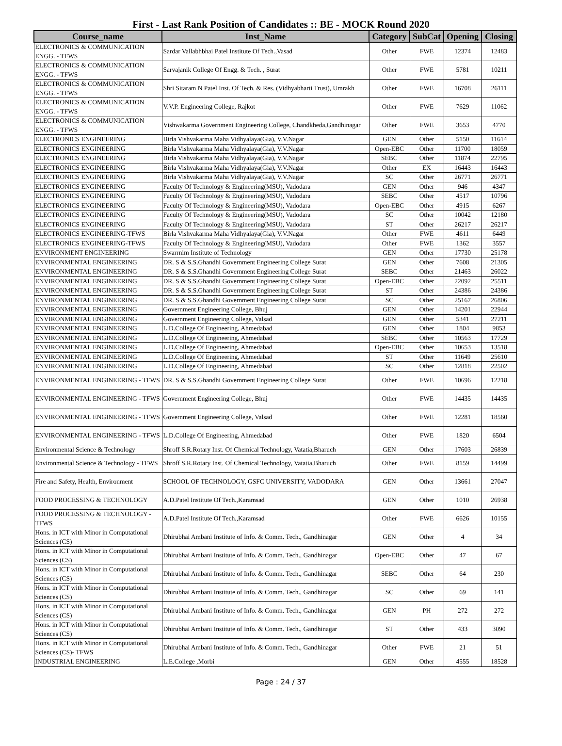First - Last Rank Position of Candidates :: BE - MOCK Round 2020
| Course_name | Inst_Name | Category | SubCat | Opening | Closing |
| --- | --- | --- | --- | --- | --- |
| ELECTRONICS & COMMUNICATION ENGG. - TFWS | Sardar Vallabhbhai Patel Institute Of Tech.,Vasad | Other | FWE | 12374 | 12483 |
| ELECTRONICS & COMMUNICATION ENGG. - TFWS | Sarvajanik College Of Engg. & Tech. , Surat | Other | FWE | 5781 | 10211 |
| ELECTRONICS & COMMUNICATION ENGG. - TFWS | Shri Sitaram N Patel Inst. Of Tech. & Res. (Vidhyabharti Trust), Umrakh | Other | FWE | 16708 | 26111 |
| ELECTRONICS & COMMUNICATION ENGG. - TFWS | V.V.P. Engineering College, Rajkot | Other | FWE | 7629 | 11062 |
| ELECTRONICS & COMMUNICATION ENGG. - TFWS | Vishwakarma Government Engineering College, Chandkheda,Gandhinagar | Other | FWE | 3653 | 4770 |
| ELECTRONICS ENGINEERING | Birla Vishvakarma Maha Vidhyalaya(Gia), V.V.Nagar | GEN | Other | 5150 | 11614 |
| ELECTRONICS ENGINEERING | Birla Vishvakarma Maha Vidhyalaya(Gia), V.V.Nagar | Open-EBC | Other | 11700 | 18059 |
| ELECTRONICS ENGINEERING | Birla Vishvakarma Maha Vidhyalaya(Gia), V.V.Nagar | SEBC | Other | 11874 | 22795 |
| ELECTRONICS ENGINEERING | Birla Vishvakarma Maha Vidhyalaya(Gia), V.V.Nagar | Other | EX | 16443 | 16443 |
| ELECTRONICS ENGINEERING | Birla Vishvakarma Maha Vidhyalaya(Gia), V.V.Nagar | SC | Other | 26771 | 26771 |
| ELECTRONICS ENGINEERING | Faculty Of Technology & Engineering(MSU), Vadodara | GEN | Other | 946 | 4347 |
| ELECTRONICS ENGINEERING | Faculty Of Technology & Engineering(MSU), Vadodara | SEBC | Other | 4517 | 10796 |
| ELECTRONICS ENGINEERING | Faculty Of Technology & Engineering(MSU), Vadodara | Open-EBC | Other | 4915 | 6267 |
| ELECTRONICS ENGINEERING | Faculty Of Technology & Engineering(MSU), Vadodara | SC | Other | 10042 | 12180 |
| ELECTRONICS ENGINEERING | Faculty Of Technology & Engineering(MSU), Vadodara | ST | Other | 26217 | 26217 |
| ELECTRONICS ENGINEERING-TFWS | Birla Vishvakarma Maha Vidhyalaya(Gia), V.V.Nagar | Other | FWE | 4611 | 6449 |
| ELECTRONICS ENGINEERING-TFWS | Faculty Of Technology & Engineering(MSU), Vadodara | Other | FWE | 1362 | 3557 |
| ENVIRONMENT ENGINEERING | Swarrnim Institute of Technology | GEN | Other | 17730 | 25178 |
| ENVIRONMENTAL ENGINEERING | DR. S & S.S.Ghandhi Government Engineering College Surat | GEN | Other | 7608 | 21305 |
| ENVIRONMENTAL ENGINEERING | DR. S & S.S.Ghandhi Government Engineering College Surat | SEBC | Other | 21463 | 26022 |
| ENVIRONMENTAL ENGINEERING | DR. S & S.S.Ghandhi Government Engineering College Surat | Open-EBC | Other | 22092 | 25511 |
| ENVIRONMENTAL ENGINEERING | DR. S & S.S.Ghandhi Government Engineering College Surat | ST | Other | 24386 | 24386 |
| ENVIRONMENTAL ENGINEERING | DR. S & S.S.Ghandhi Government Engineering College Surat | SC | Other | 25167 | 26806 |
| ENVIRONMENTAL ENGINEERING | Government Engineering College, Bhuj | GEN | Other | 14201 | 22944 |
| ENVIRONMENTAL ENGINEERING | Government Engineering College, Valsad | GEN | Other | 5341 | 27211 |
| ENVIRONMENTAL ENGINEERING | L.D.College Of Engineering, Ahmedabad | GEN | Other | 1804 | 9853 |
| ENVIRONMENTAL ENGINEERING | L.D.College Of Engineering, Ahmedabad | SEBC | Other | 10563 | 17729 |
| ENVIRONMENTAL ENGINEERING | L.D.College Of Engineering, Ahmedabad | Open-EBC | Other | 10653 | 13518 |
| ENVIRONMENTAL ENGINEERING | L.D.College Of Engineering, Ahmedabad | ST | Other | 11649 | 25610 |
| ENVIRONMENTAL ENGINEERING | L.D.College Of Engineering, Ahmedabad | SC | Other | 12818 | 22502 |
| ENVIRONMENTAL ENGINEERING - TFWS | DR. S & S.S.Ghandhi Government Engineering College Surat | Other | FWE | 10696 | 12218 |
| ENVIRONMENTAL ENGINEERING - TFWS | Government Engineering College, Bhuj | Other | FWE | 14435 | 14435 |
| ENVIRONMENTAL ENGINEERING - TFWS | Government Engineering College, Valsad | Other | FWE | 12281 | 18560 |
| ENVIRONMENTAL ENGINEERING - TFWS | L.D.College Of Engineering, Ahmedabad | Other | FWE | 1820 | 6504 |
| Environmental Science & Technology | Shroff S.R.Rotary Inst. Of Chemical Technology, Vatatia,Bharuch | GEN | Other | 17603 | 26839 |
| Environmental Science & Technology - TFWS | Shroff S.R.Rotary Inst. Of Chemical Technology, Vatatia,Bharuch | Other | FWE | 8159 | 14499 |
| Fire and Safety, Health, Environment | SCHOOL OF TECHNOLOGY, GSFC UNIVERSITY, VADODARA | GEN | Other | 13661 | 27047 |
| FOOD PROCESSING & TECHNOLOGY | A.D.Patel Institute Of Tech.,Karamsad | GEN | Other | 1010 | 26938 |
| FOOD PROCESSING & TECHNOLOGY - TFWS | A.D.Patel Institute Of Tech.,Karamsad | Other | FWE | 6626 | 10155 |
| Hons. in ICT with Minor in Computational Sciences (CS) | Dhirubhai Ambani Institute of Info. & Comm. Tech., Gandhinagar | GEN | Other | 4 | 34 |
| Hons. in ICT with Minor in Computational Sciences (CS) | Dhirubhai Ambani Institute of Info. & Comm. Tech., Gandhinagar | Open-EBC | Other | 47 | 67 |
| Hons. in ICT with Minor in Computational Sciences (CS) | Dhirubhai Ambani Institute of Info. & Comm. Tech., Gandhinagar | SEBC | Other | 64 | 230 |
| Hons. in ICT with Minor in Computational Sciences (CS) | Dhirubhai Ambani Institute of Info. & Comm. Tech., Gandhinagar | SC | Other | 69 | 141 |
| Hons. in ICT with Minor in Computational Sciences (CS) | Dhirubhai Ambani Institute of Info. & Comm. Tech., Gandhinagar | GEN | PH | 272 | 272 |
| Hons. in ICT with Minor in Computational Sciences (CS) | Dhirubhai Ambani Institute of Info. & Comm. Tech., Gandhinagar | ST | Other | 433 | 3090 |
| Hons. in ICT with Minor in Computational Sciences (CS)- TFWS | Dhirubhai Ambani Institute of Info. & Comm. Tech., Gandhinagar | Other | FWE | 21 | 51 |
| INDUSTRIAL ENGINEERING | L.E.College ,Morbi | GEN | Other | 4555 | 18528 |
Page : 24 / 37